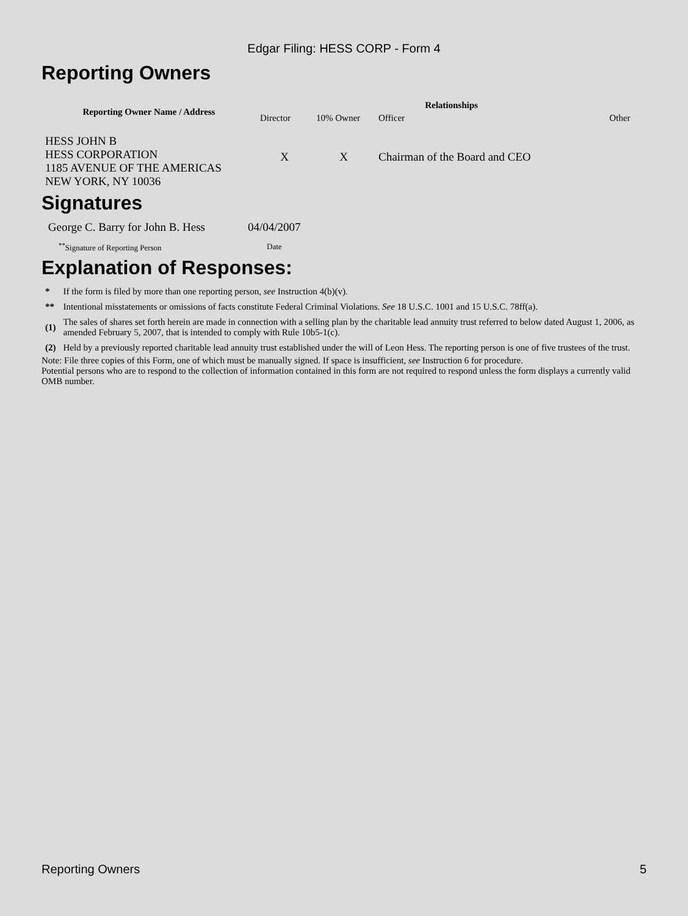Edgar Filing: HESS CORP - Form 4
Reporting Owners
| Reporting Owner Name / Address | Relationships | | | |
| --- | --- | --- | --- | --- |
| | Director | 10% Owner | Officer | Other |
| HESS JOHN B HESS CORPORATION 1185 AVENUE OF THE AMERICAS NEW YORK, NY 10036 | X | X | Chairman of the Board and CEO | |
Signatures
| George C. Barry for John B. Hess | 04/04/2007 |
| <sup>**</sup> Signature of Reporting Person | Date |
Explanation of Responses:
| * | If the form is filed by more than one reporting person, see Instruction 4(b)(v). |
| ** | Intentional misstatements or omissions of facts constitute Federal Criminal Violations. See 18 U.S.C. 1001 and 15 U.S.C. 78ff(a). |
| (1) | The sales of shares set forth herein are made in connection with a selling plan by the charitable lead annuity trust referred to below dated August 1, 2006, as amended February 5, 2007, that is intended to comply with Rule 10b5-1(c). |
| (2) | Held by a previously reported charitable lead annuity trust established under the will of Leon Hess. The reporting person is one of five trustees of the trust. |
Note: File three copies of this Form, one of which must be manually signed. If space is insufficient, see Instruction 6 for procedure.
Potential persons who are to respond to the collection of information contained in this form are not required to respond unless the form displays a currently valid OMB number.
Reporting Owners 5